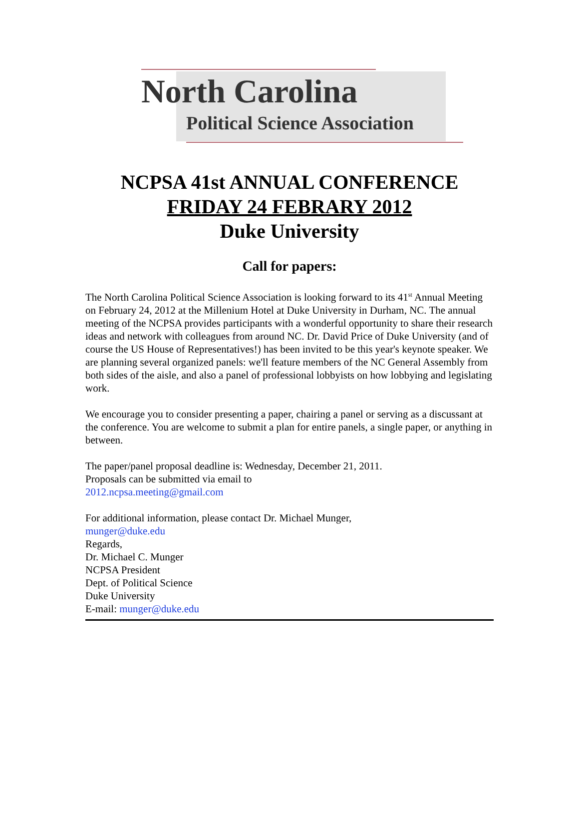North Carolina
Political Science Association
NCPSA 41st ANNUAL CONFERENCE
FRIDAY 24 FEBRARY 2012
Duke University
Call for papers:
The North Carolina Political Science Association is looking forward to its 41<sup>st</sup> Annual Meeting on February 24, 2012 at the Millenium Hotel at Duke University in Durham, NC. The annual meeting of the NCPSA provides participants with a wonderful opportunity to share their research ideas and network with colleagues from around NC. Dr. David Price of Duke University (and of course the US House of Representatives!) has been invited to be this year's keynote speaker. We are planning several organized panels: we'll feature members of the NC General Assembly from both sides of the aisle, and also a panel of professional lobbyists on how lobbying and legislating work.
We encourage you to consider presenting a paper, chairing a panel or serving as a discussant at the conference. You are welcome to submit a plan for entire panels, a single paper, or anything in between.
The paper/panel proposal deadline is: Wednesday, December 21, 2011.
Proposals can be submitted via email to
2012.ncpsa.meeting@gmail.com
For additional information, please contact Dr. Michael Munger,
munger@duke.edu
Regards,
Dr. Michael C. Munger
NCPSA President
Dept. of Political Science
Duke University
E-mail: munger@duke.edu